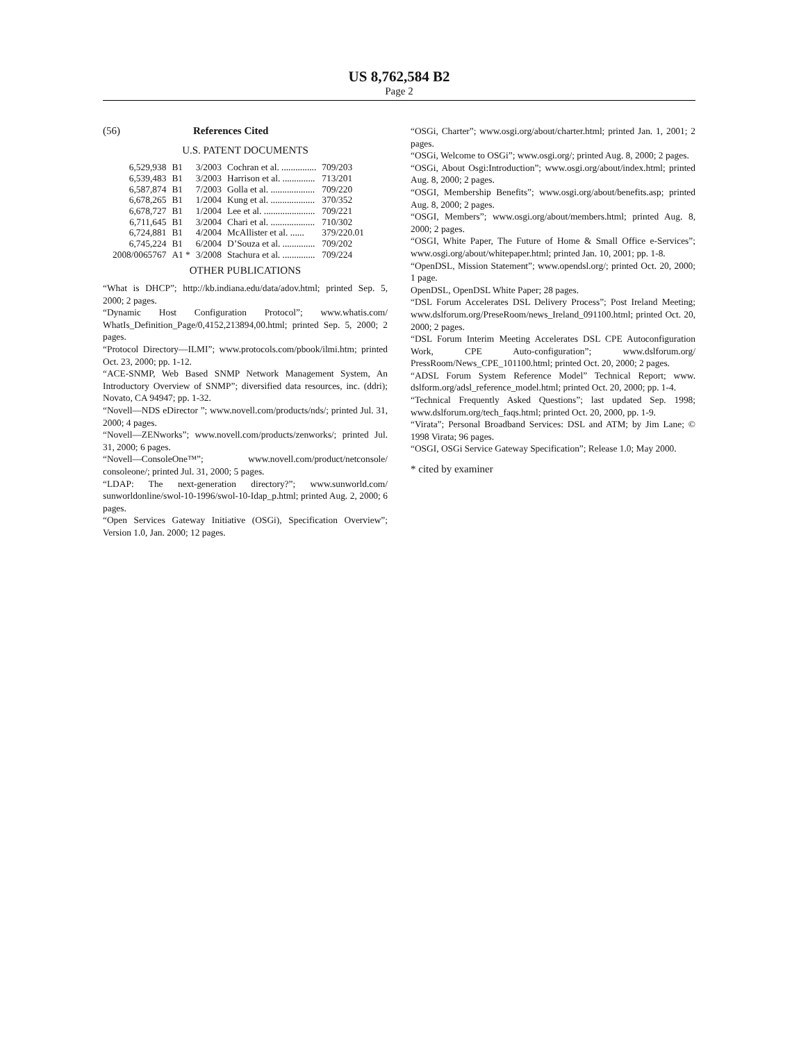US 8,762,584 B2
Page 2
(56) References Cited
U.S. PATENT DOCUMENTS
| 6,529,938 | B1 | 3/2003 | Cochran et al. ............... | 709/203 |
| 6,539,483 | B1 | 3/2003 | Harrison et al. .............. | 713/201 |
| 6,587,874 | B1 | 7/2003 | Golla et al. ................... | 709/220 |
| 6,678,265 | B1 | 1/2004 | Kung et al. ................... | 370/352 |
| 6,678,727 | B1 | 1/2004 | Lee et al. ...................... | 709/221 |
| 6,711,645 | B1 | 3/2004 | Chari et al. ................... | 710/302 |
| 6,724,881 | B1 | 4/2004 | McAllister et al. ...... | 379/220.01 |
| 6,745,224 | B1 | 6/2004 | D’Souza et al. .............. | 709/202 |
| 2008/0065767 | A1 * | 3/2008 | Stachura et al. .............. | 709/224 |
OTHER PUBLICATIONS
“What is DHCP”; http://kb.indiana.edu/data/adov.html; printed Sep. 5, 2000; 2 pages.
“Dynamic Host Configuration Protocol”; www.whatis.com/ WhatIs_Definition_Page/0,4152,213894,00.html; printed Sep. 5, 2000; 2 pages.
“Protocol Directory—ILMI”; www.protocols.com/pbook/ilmi.htm; printed Oct. 23, 2000; pp. 1-12.
“ACE-SNMP, Web Based SNMP Network Management System, An Introductory Overview of SNMP”; diversified data resources, inc. (ddri); Novato, CA 94947; pp. 1-32.
“Novell—NDS eDirector ”; www.novell.com/products/nds/; printed Jul. 31, 2000; 4 pages.
“Novell—ZENworks”; www.novell.com/products/zenworks/; printed Jul. 31, 2000; 6 pages.
“Novell—ConsoleOne™”; www.novell.com/product/netconsole/ consoleone/; printed Jul. 31, 2000; 5 pages.
“LDAP: The next-generation directory?”; www.sunworld.com/ sunworldonline/swol-10-1996/swol-10-Idap_p.html; printed Aug. 2, 2000; 6 pages.
“Open Services Gateway Initiative (OSGi), Specification Overview”; Version 1.0, Jan. 2000; 12 pages.
“OSGi, Charter”; www.osgi.org/about/charter.html; printed Jan. 1, 2001; 2 pages.
“OSGi, Welcome to OSGi”; www.osgi.org/; printed Aug. 8, 2000; 2 pages.
“OSGi, About Osgi:Introduction”; www.osgi.org/about/index.html; printed Aug. 8, 2000; 2 pages.
“OSGI, Membership Benefits”; www.osgi.org/about/benefits.asp; printed Aug. 8, 2000; 2 pages.
“OSGI, Members”; www.osgi.org/about/members.html; printed Aug. 8, 2000; 2 pages.
“OSGI, White Paper, The Future of Home & Small Office e-Services”; www.osgi.org/about/whitepaper.html; printed Jan. 10, 2001; pp. 1-8.
“OpenDSL, Mission Statement”; www.opendsl.org/; printed Oct. 20, 2000; 1 page.
OpenDSL, OpenDSL White Paper; 28 pages.
“DSL Forum Accelerates DSL Delivery Process”; Post Ireland Meeting; www.dslforum.org/PreseRoom/news_Ireland_091100.html; printed Oct. 20, 2000; 2 pages.
“DSL Forum Interim Meeting Accelerates DSL CPE Autoconfiguration Work, CPE Auto-configuration”; www.dslforum.org/ PressRoom/News_CPE_101100.html; printed Oct. 20, 2000; 2 pages.
“ADSL Forum System Reference Model” Technical Report; www. dslform.org/adsl_reference_model.html; printed Oct. 20, 2000; pp. 1-4.
“Technical Frequently Asked Questions”; last updated Sep. 1998; www.dslforum.org/tech_faqs.html; printed Oct. 20, 2000, pp. 1-9.
“Virata”; Personal Broadband Services: DSL and ATM; by Jim Lane; © 1998 Virata; 96 pages.
“OSGI, OSGi Service Gateway Specification”; Release 1.0; May 2000.
* cited by examiner